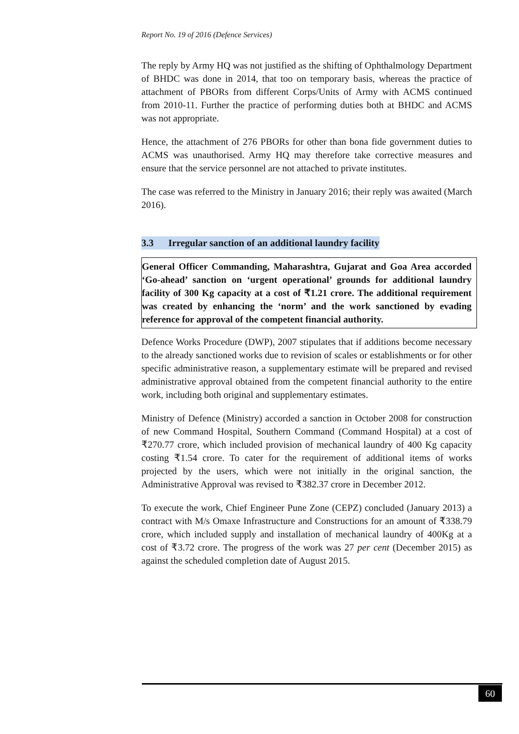Report No. 19 of 2016 (Defence Services)
The reply by Army HQ was not justified as the shifting of Ophthalmology Department of BHDC was done in 2014, that too on temporary basis, whereas the practice of attachment of PBORs from different Corps/Units of Army with ACMS continued from 2010-11. Further the practice of performing duties both at BHDC and ACMS was not appropriate.
Hence, the attachment of 276 PBORs for other than bona fide government duties to ACMS was unauthorised. Army HQ may therefore take corrective measures and ensure that the service personnel are not attached to private institutes.
The case was referred to the Ministry in January 2016; their reply was awaited (March 2016).
3.3 Irregular sanction of an additional laundry facility
General Officer Commanding, Maharashtra, Gujarat and Goa Area accorded ‘Go-ahead’ sanction on ‘urgent operational’ grounds for additional laundry facility of 300 Kg capacity at a cost of ₹1.21 crore. The additional requirement was created by enhancing the ‘norm’ and the work sanctioned by evading reference for approval of the competent financial authority.
Defence Works Procedure (DWP), 2007 stipulates that if additions become necessary to the already sanctioned works due to revision of scales or establishments or for other specific administrative reason, a supplementary estimate will be prepared and revised administrative approval obtained from the competent financial authority to the entire work, including both original and supplementary estimates.
Ministry of Defence (Ministry) accorded a sanction in October 2008 for construction of new Command Hospital, Southern Command (Command Hospital) at a cost of ₹270.77 crore, which included provision of mechanical laundry of 400 Kg capacity costing ₹1.54 crore. To cater for the requirement of additional items of works projected by the users, which were not initially in the original sanction, the Administrative Approval was revised to ₹382.37 crore in December 2012.
To execute the work, Chief Engineer Pune Zone (CEPZ) concluded (January 2013) a contract with M/s Omaxe Infrastructure and Constructions for an amount of ₹338.79 crore, which included supply and installation of mechanical laundry of 400Kg at a cost of ₹3.72 crore. The progress of the work was 27 per cent (December 2015) as against the scheduled completion date of August 2015.
60